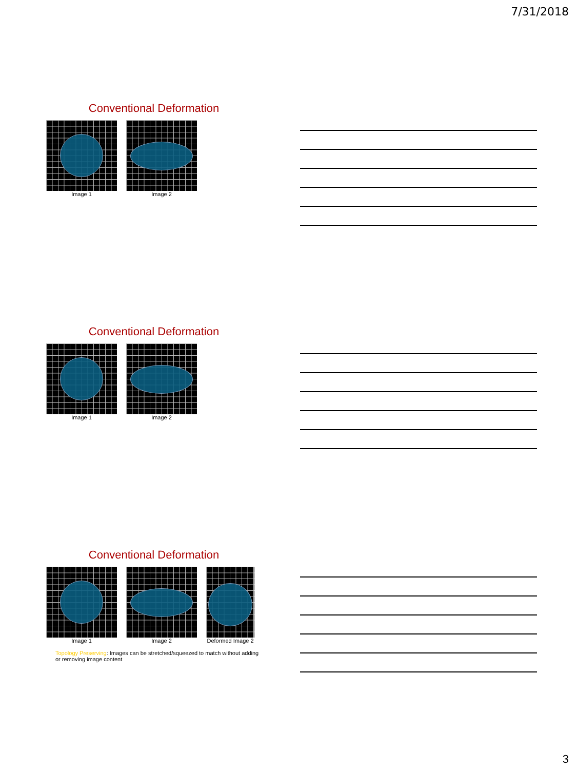7/31/2018
Conventional Deformation
Image 1 Image 2
Conventional Deformation
Image 1 Image 2
Conventional Deformation
Image 1 Image 2 Deformed Image 2
Topology Preserving: Images can be stretched/squeezed to match without adding or removing image content
3